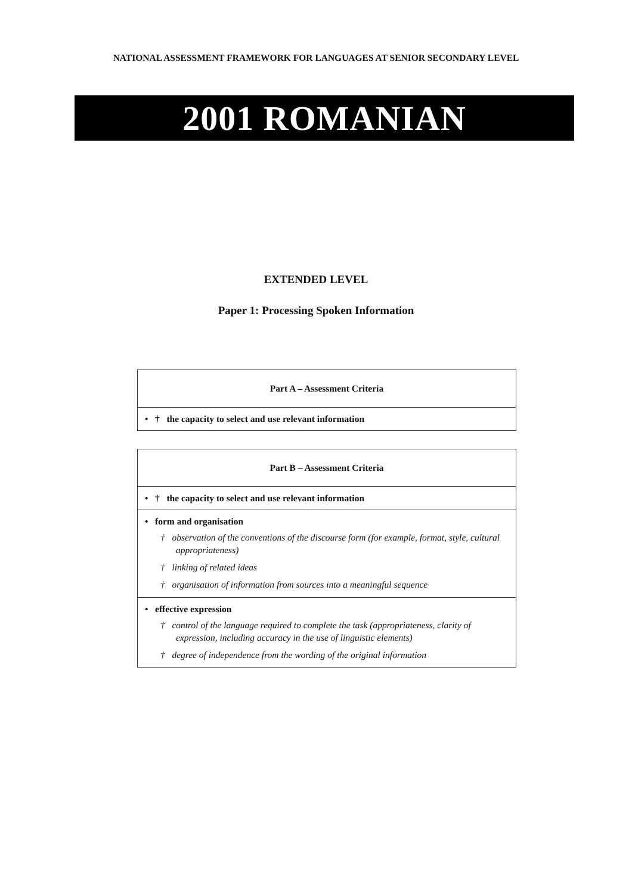NATIONAL ASSESSMENT FRAMEWORK FOR LANGUAGES AT SENIOR SECONDARY LEVEL
2001 ROMANIAN
EXTENDED LEVEL
Paper 1: Processing Spoken Information
| Part A – Assessment Criteria |
| --- |
| • † the capacity to select and use relevant information |
| Part B – Assessment Criteria |
| --- |
| • † the capacity to select and use relevant information |
| • form and organisation † observation of the conventions of the discourse form (for example, format, style, cultural appropriateness) † linking of related ideas † organisation of information from sources into a meaningful sequence |
| • effective expression † control of the language required to complete the task (appropriateness, clarity of expression, including accuracy in the use of linguistic elements) † degree of independence from the wording of the original information |